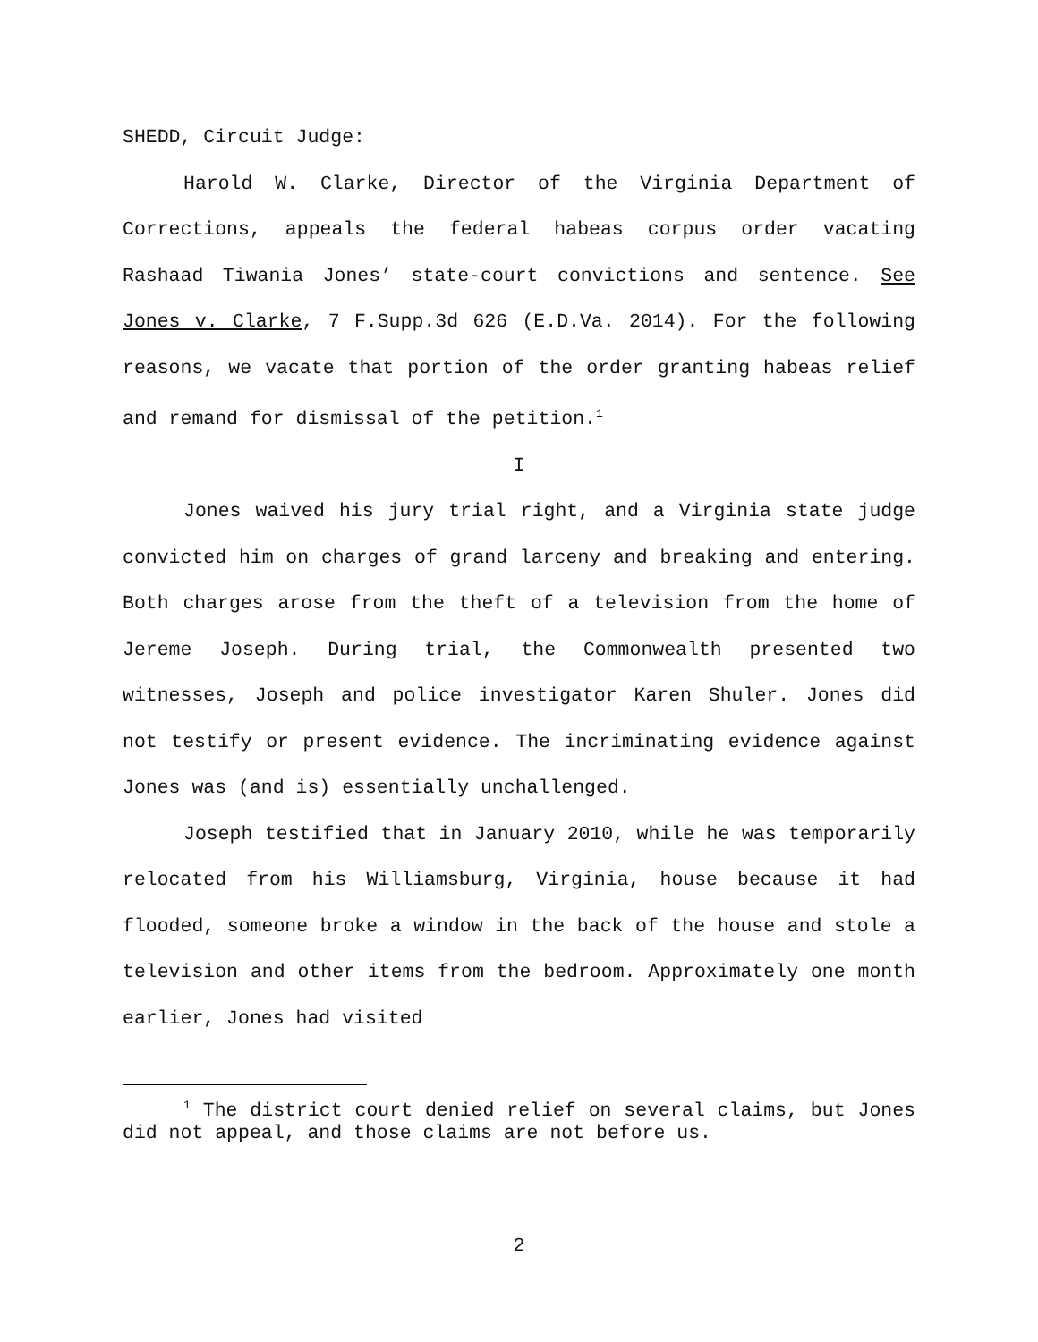SHEDD, Circuit Judge:
Harold W. Clarke, Director of the Virginia Department of Corrections, appeals the federal habeas corpus order vacating Rashaad Tiwania Jones’ state-court convictions and sentence. See Jones v. Clarke, 7 F.Supp.3d 626 (E.D.Va. 2014). For the following reasons, we vacate that portion of the order granting habeas relief and remand for dismissal of the petition.<sup>1</sup>
I
Jones waived his jury trial right, and a Virginia state judge convicted him on charges of grand larceny and breaking and entering. Both charges arose from the theft of a television from the home of Jereme Joseph. During trial, the Commonwealth presented two witnesses, Joseph and police investigator Karen Shuler. Jones did not testify or present evidence. The incriminating evidence against Jones was (and is) essentially unchallenged.
Joseph testified that in January 2010, while he was temporarily relocated from his Williamsburg, Virginia, house because it had flooded, someone broke a window in the back of the house and stole a television and other items from the bedroom. Approximately one month earlier, Jones had visited
<sup>1</sup> The district court denied relief on several claims, but Jones did not appeal, and those claims are not before us.
2